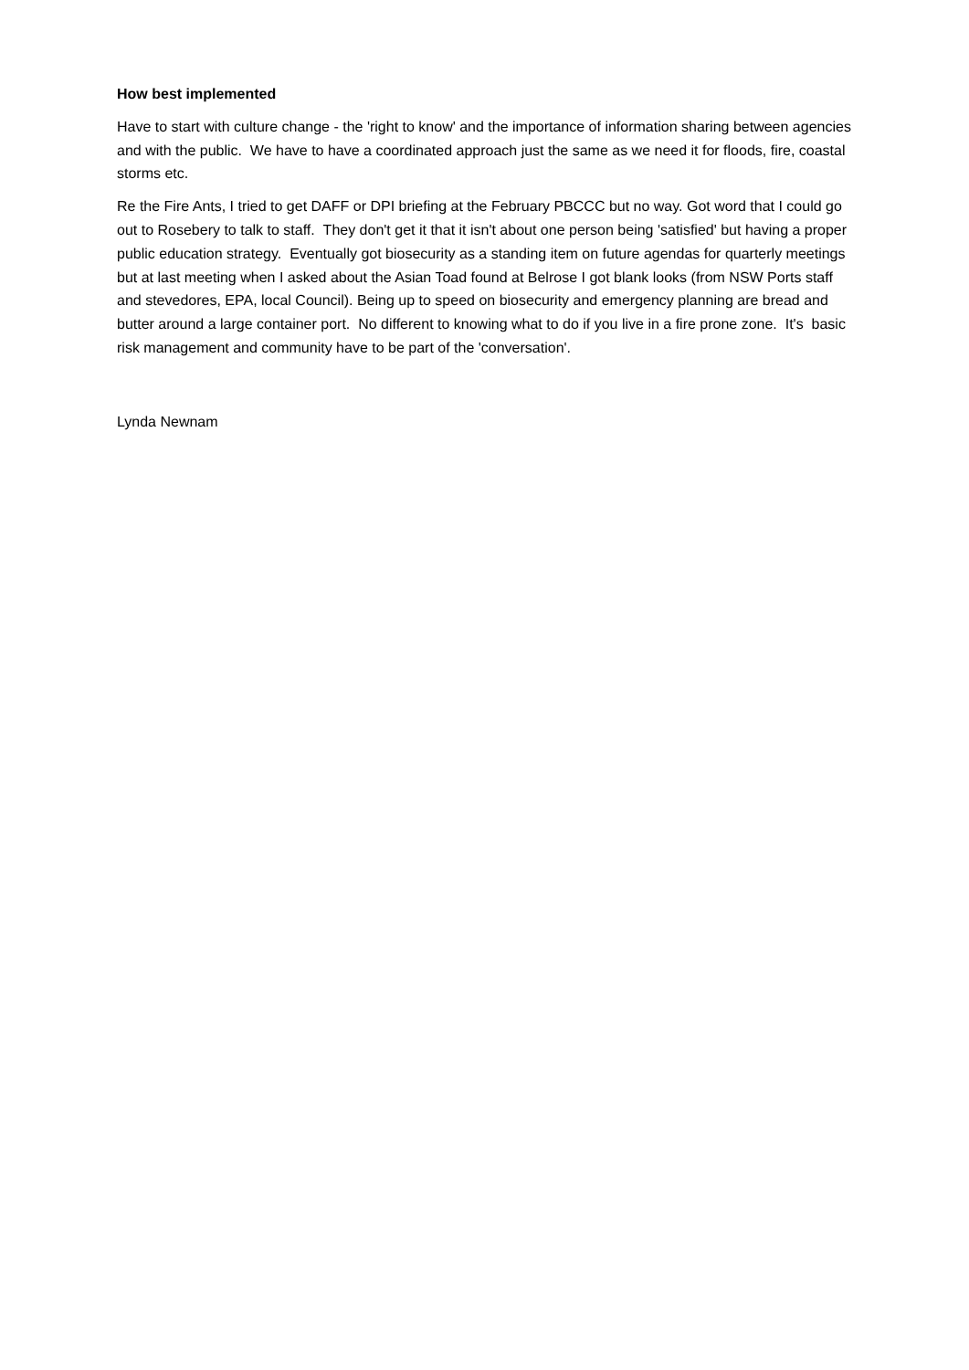How best implemented
Have to start with culture change - the 'right to know' and the importance of information sharing between agencies and with the public. We have to have a coordinated approach just the same as we need it for floods, fire, coastal storms etc.
Re the Fire Ants, I tried to get DAFF or DPI briefing at the February PBCCC but no way. Got word that I could go out to Rosebery to talk to staff. They don't get it that it isn't about one person being 'satisfied' but having a proper public education strategy. Eventually got biosecurity as a standing item on future agendas for quarterly meetings but at last meeting when I asked about the Asian Toad found at Belrose I got blank looks (from NSW Ports staff and stevedores, EPA, local Council). Being up to speed on biosecurity and emergency planning are bread and butter around a large container port. No different to knowing what to do if you live in a fire prone zone. It's basic risk management and community have to be part of the 'conversation'.
Lynda Newnam